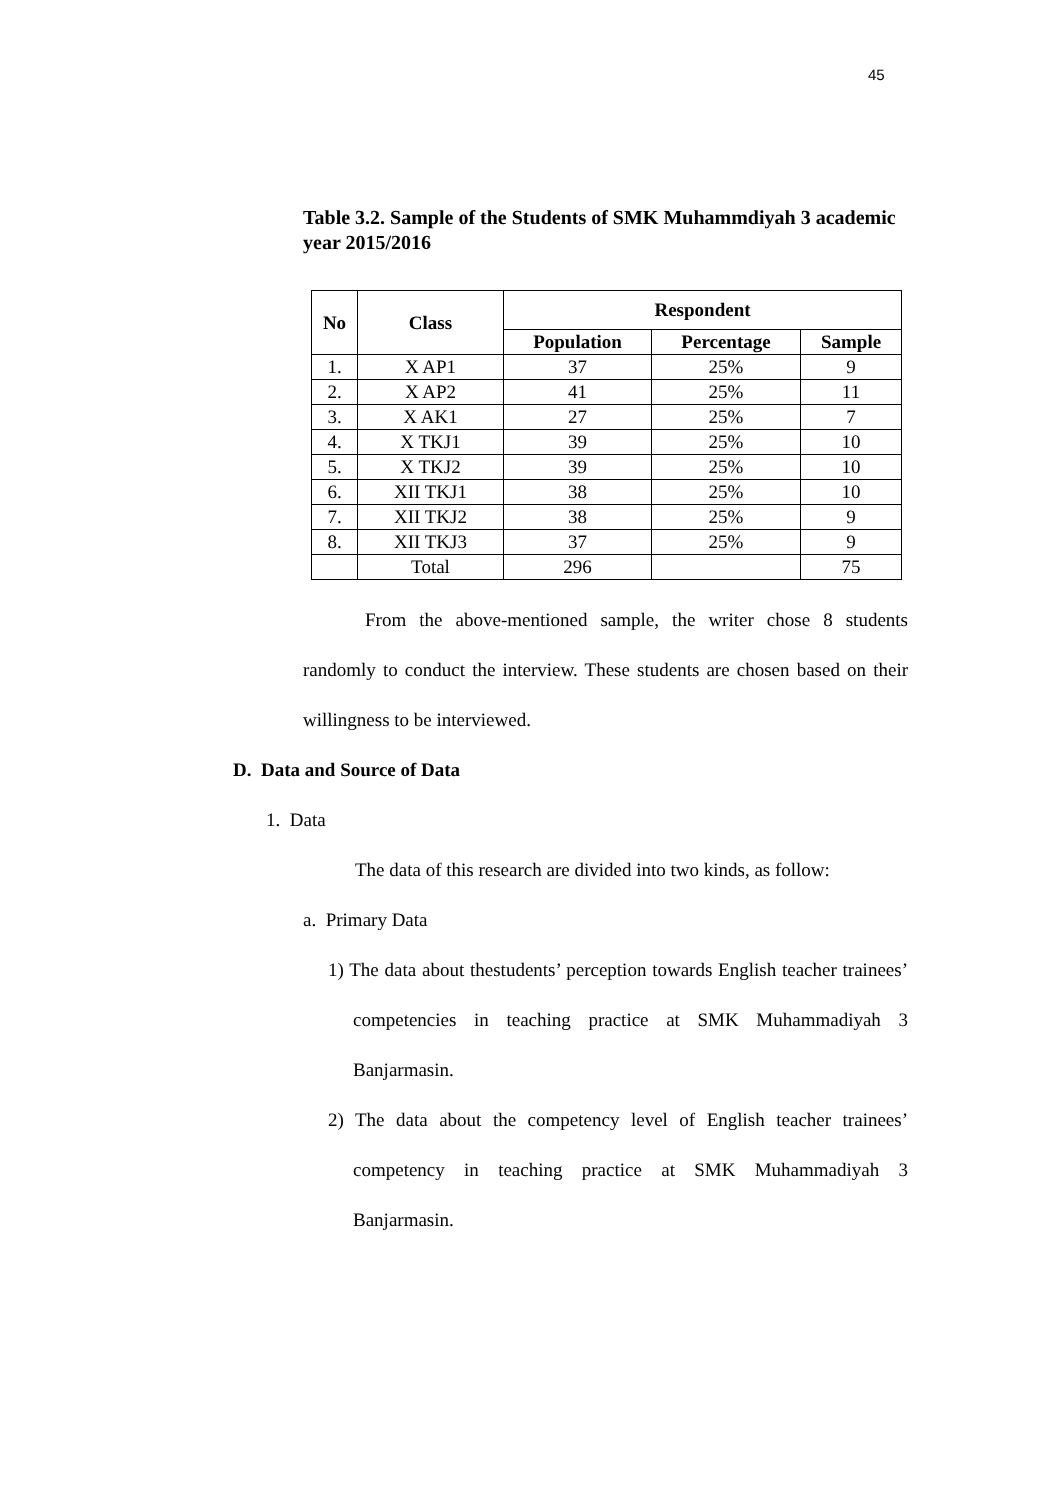45
Table 3.2. Sample of the Students of SMK Muhammdiyah 3 academic year 2015/2016
| No | Class | Respondent | | |
| --- | --- | --- | --- | --- |
| | | Population | Percentage | Sample |
| 1. | X AP1 | 37 | 25% | 9 |
| 2. | X AP2 | 41 | 25% | 11 |
| 3. | X AK1 | 27 | 25% | 7 |
| 4. | X TKJ1 | 39 | 25% | 10 |
| 5. | X TKJ2 | 39 | 25% | 10 |
| 6. | XII TKJ1 | 38 | 25% | 10 |
| 7. | XII TKJ2 | 38 | 25% | 9 |
| 8. | XII TKJ3 | 37 | 25% | 9 |
| | Total | 296 | | 75 |
From the above-mentioned sample, the writer chose 8 students randomly to conduct the interview. These students are chosen based on their willingness to be interviewed.
D. Data and Source of Data
1. Data
The data of this research are divided into two kinds, as follow:
a. Primary Data
1) The data about thestudents’ perception towards English teacher trainees’ competencies in teaching practice at SMK Muhammadiyah 3 Banjarmasin.
2) The data about the competency level of English teacher trainees’ competency in teaching practice at SMK Muhammadiyah 3 Banjarmasin.